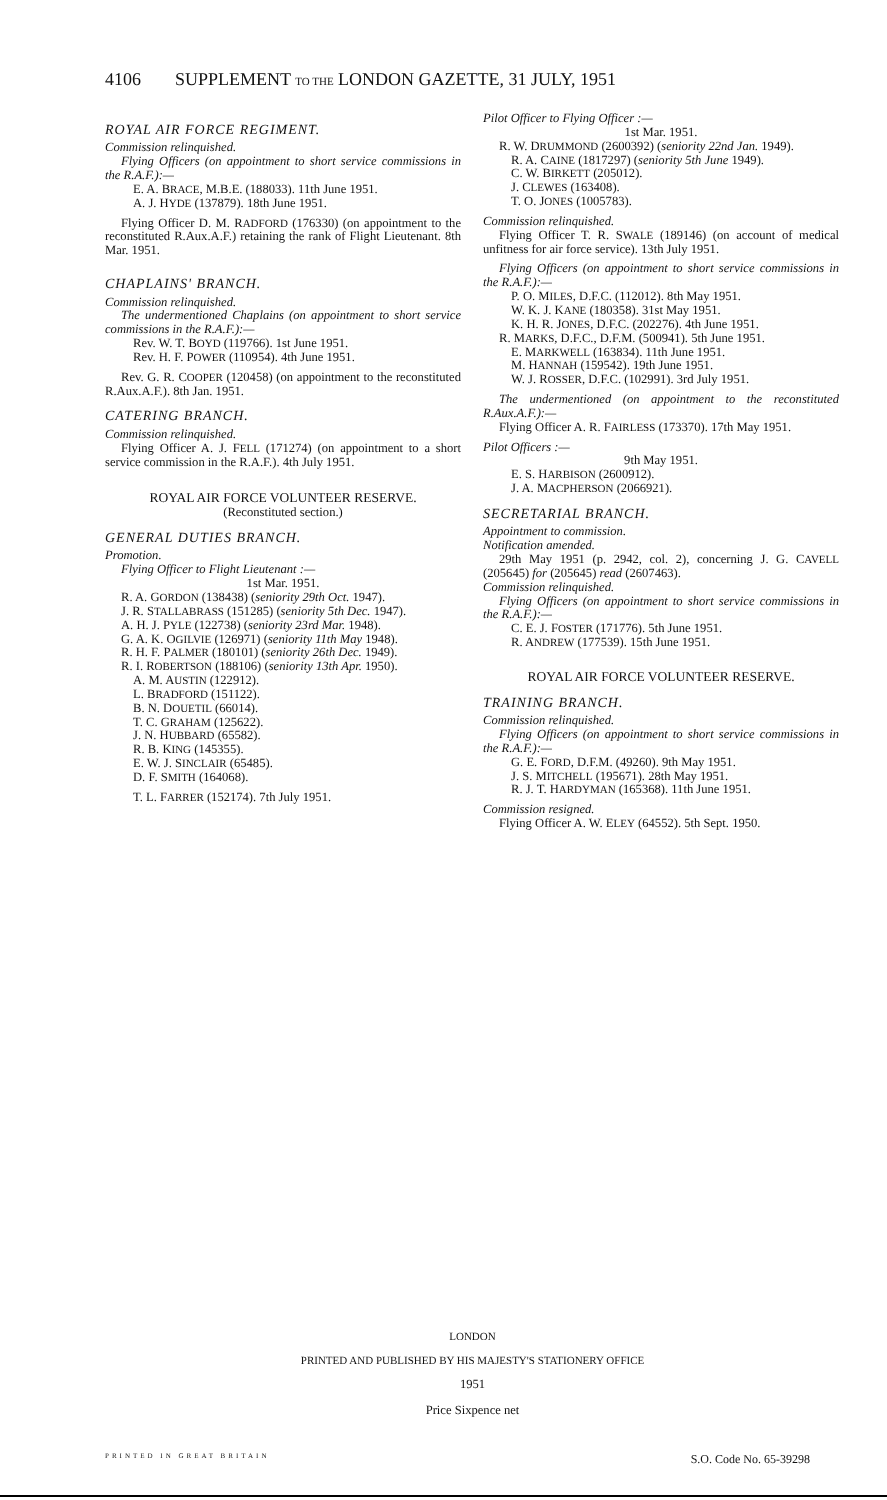4106 SUPPLEMENT TO THE LONDON GAZETTE, 31 JULY, 1951
ROYAL AIR FORCE REGIMENT.
Commission relinquished.
Flying Officers (on appointment to short service commissions in the R.A.F.):—
E. A. BRACE, M.B.E. (188033). 11th June 1951.
A. J. HYDE (137879). 18th June 1951.
Flying Officer D. M. RADFORD (176330) (on appointment to the reconstituted R.Aux.A.F.) retaining the rank of Flight Lieutenant. 8th Mar. 1951.
CHAPLAINS' BRANCH.
Commission relinquished.
The undermentioned Chaplains (on appointment to short service commissions in the R.A.F.):—
Rev. W. T. BOYD (119766). 1st June 1951.
Rev. H. F. POWER (110954). 4th June 1951.
Rev. G. R. COOPER (120458) (on appointment to the reconstituted R.Aux.A.F.). 8th Jan. 1951.
CATERING BRANCH.
Commission relinquished.
Flying Officer A. J. FELL (171274) (on appointment to a short service commission in the R.A.F.). 4th July 1951.
ROYAL AIR FORCE VOLUNTEER RESERVE.
(Reconstituted section.)
GENERAL DUTIES BRANCH.
Promotion.
Flying Officer to Flight Lieutenant :—
1st Mar. 1951.
R. A. GORDON (138438) (seniority 29th Oct. 1947).
J. R. STALLABRASS (151285) (seniority 5th Dec. 1947).
A. H. J. PYLE (122738) (seniority 23rd Mar. 1948).
G. A. K. OGILVIE (126971) (seniority 11th May 1948).
R. H. F. PALMER (180101) (seniority 26th Dec. 1949).
R. I. ROBERTSON (188106) (seniority 13th Apr. 1950).
A. M. AUSTIN (122912).
L. BRADFORD (151122).
B. N. DOUETIL (66014).
T. C. GRAHAM (125622).
J. N. HUBBARD (65582).
R. B. KING (145355).
E. W. J. SINCLAIR (65485).
D. F. SMITH (164068).
T. L. FARRER (152174). 7th July 1951.
Pilot Officer to Flying Officer :—
1st Mar. 1951.
R. W. DRUMMOND (2600392) (seniority 22nd Jan. 1949).
R. A. CAINE (1817297) (seniority 5th June 1949).
C. W. BIRKETT (205012).
J. CLEWES (163408).
T. O. JONES (1005783).
Commission relinquished.
Flying Officer T. R. SWALE (189146) (on account of medical unfitness for air force service). 13th July 1951.
Flying Officers (on appointment to short service commissions in the R.A.F.):—
P. O. MILES, D.F.C. (112012). 8th May 1951.
W. K. J. KANE (180358). 31st May 1951.
K. H. R. JONES, D.F.C. (202276). 4th June 1951.
R. MARKS, D.F.C., D.F.M. (500941). 5th June 1951.
E. MARKWELL (163834). 11th June 1951.
M. HANNAH (159542). 19th June 1951.
W. J. ROSSER, D.F.C. (102991). 3rd July 1951.
The undermentioned (on appointment to the reconstituted R.Aux.A.F.):—
Flying Officer A. R. FAIRLESS (173370). 17th May 1951.
Pilot Officers :—
9th May 1951.
E. S. HARBISON (2600912).
J. A. MACPHERSON (2066921).
SECRETARIAL BRANCH.
Appointment to commission.
Notification amended.
29th May 1951 (p. 2942, col. 2), concerning J. G. CAVELL (205645) for (205645) read (2607463).
Commission relinquished.
Flying Officers (on appointment to short service commissions in the R.A.F.):—
C. E. J. FOSTER (171776). 5th June 1951.
R. ANDREW (177539). 15th June 1951.
ROYAL AIR FORCE VOLUNTEER RESERVE.
TRAINING BRANCH.
Commission relinquished.
Flying Officers (on appointment to short service commissions in the R.A.F.):—
G. E. FORD, D.F.M. (49260). 9th May 1951.
J. S. MITCHELL (195671). 28th May 1951.
R. J. T. HARDYMAN (165368). 11th June 1951.
Commission resigned.
Flying Officer A. W. ELEY (64552). 5th Sept. 1950.
LONDON
PRINTED AND PUBLISHED BY HIS MAJESTY'S STATIONERY OFFICE
1951
Price Sixpence net
PRINTED IN GREAT BRITAIN S.O. Code No. 65-39298